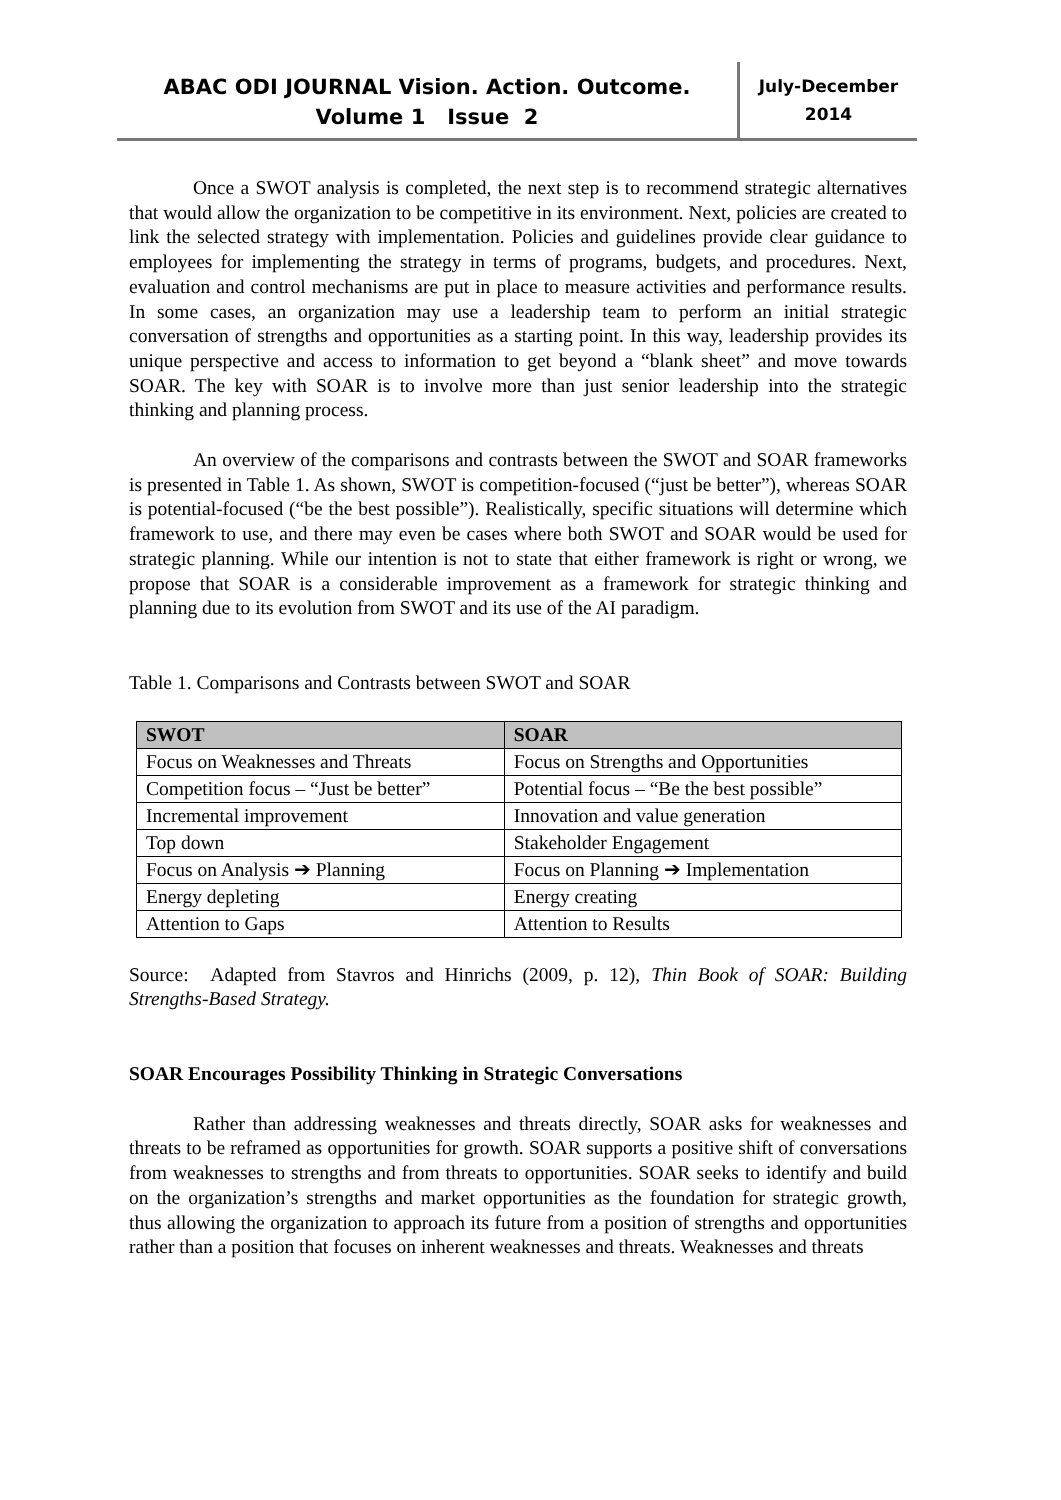ABAC ODI JOURNAL Vision. Action. Outcome.
Volume 1 Issue 2
July-December
2014
Once a SWOT analysis is completed, the next step is to recommend strategic alternatives that would allow the organization to be competitive in its environment. Next, policies are created to link the selected strategy with implementation. Policies and guidelines provide clear guidance to employees for implementing the strategy in terms of programs, budgets, and procedures. Next, evaluation and control mechanisms are put in place to measure activities and performance results. In some cases, an organization may use a leadership team to perform an initial strategic conversation of strengths and opportunities as a starting point. In this way, leadership provides its unique perspective and access to information to get beyond a “blank sheet” and move towards SOAR. The key with SOAR is to involve more than just senior leadership into the strategic thinking and planning process.
An overview of the comparisons and contrasts between the SWOT and SOAR frameworks is presented in Table 1. As shown, SWOT is competition-focused (“just be better”), whereas SOAR is potential-focused (“be the best possible”). Realistically, specific situations will determine which framework to use, and there may even be cases where both SWOT and SOAR would be used for strategic planning. While our intention is not to state that either framework is right or wrong, we propose that SOAR is a considerable improvement as a framework for strategic thinking and planning due to its evolution from SWOT and its use of the AI paradigm.
Table 1. Comparisons and Contrasts between SWOT and SOAR
| SWOT | SOAR |
| --- | --- |
| Focus on Weaknesses and Threats | Focus on Strengths and Opportunities |
| Competition focus – “Just be better” | Potential focus – “Be the best possible” |
| Incremental improvement | Innovation and value generation |
| Top down | Stakeholder Engagement |
| Focus on Analysis ➔ Planning | Focus on Planning ➔ Implementation |
| Energy depleting | Energy creating |
| Attention to Gaps | Attention to Results |
Source: Adapted from Stavros and Hinrichs (2009, p. 12), Thin Book of SOAR: Building Strengths-Based Strategy.
SOAR Encourages Possibility Thinking in Strategic Conversations
Rather than addressing weaknesses and threats directly, SOAR asks for weaknesses and threats to be reframed as opportunities for growth. SOAR supports a positive shift of conversations from weaknesses to strengths and from threats to opportunities. SOAR seeks to identify and build on the organization’s strengths and market opportunities as the foundation for strategic growth, thus allowing the organization to approach its future from a position of strengths and opportunities rather than a position that focuses on inherent weaknesses and threats. Weaknesses and threats